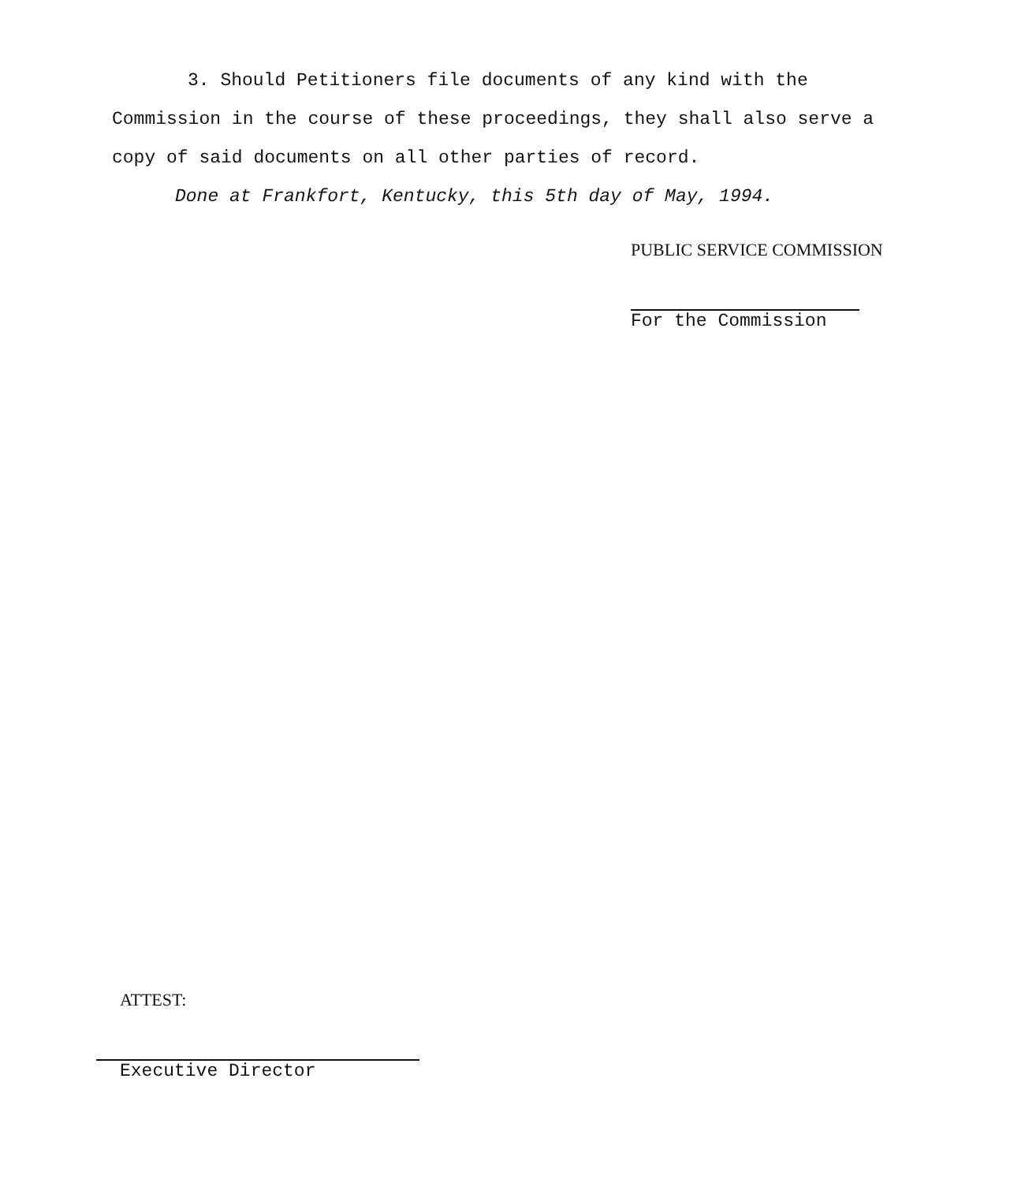3. Should Petitioners file documents of any kind with the Commission in the course of these proceedings, they shall also serve a copy of said documents on all other parties of record.
Done at Frankfort, Kentucky, this 5th day of May, 1994.
PUBLIC SERVICE COMMISSION
For the Commission
ATTEST:
Executive Director